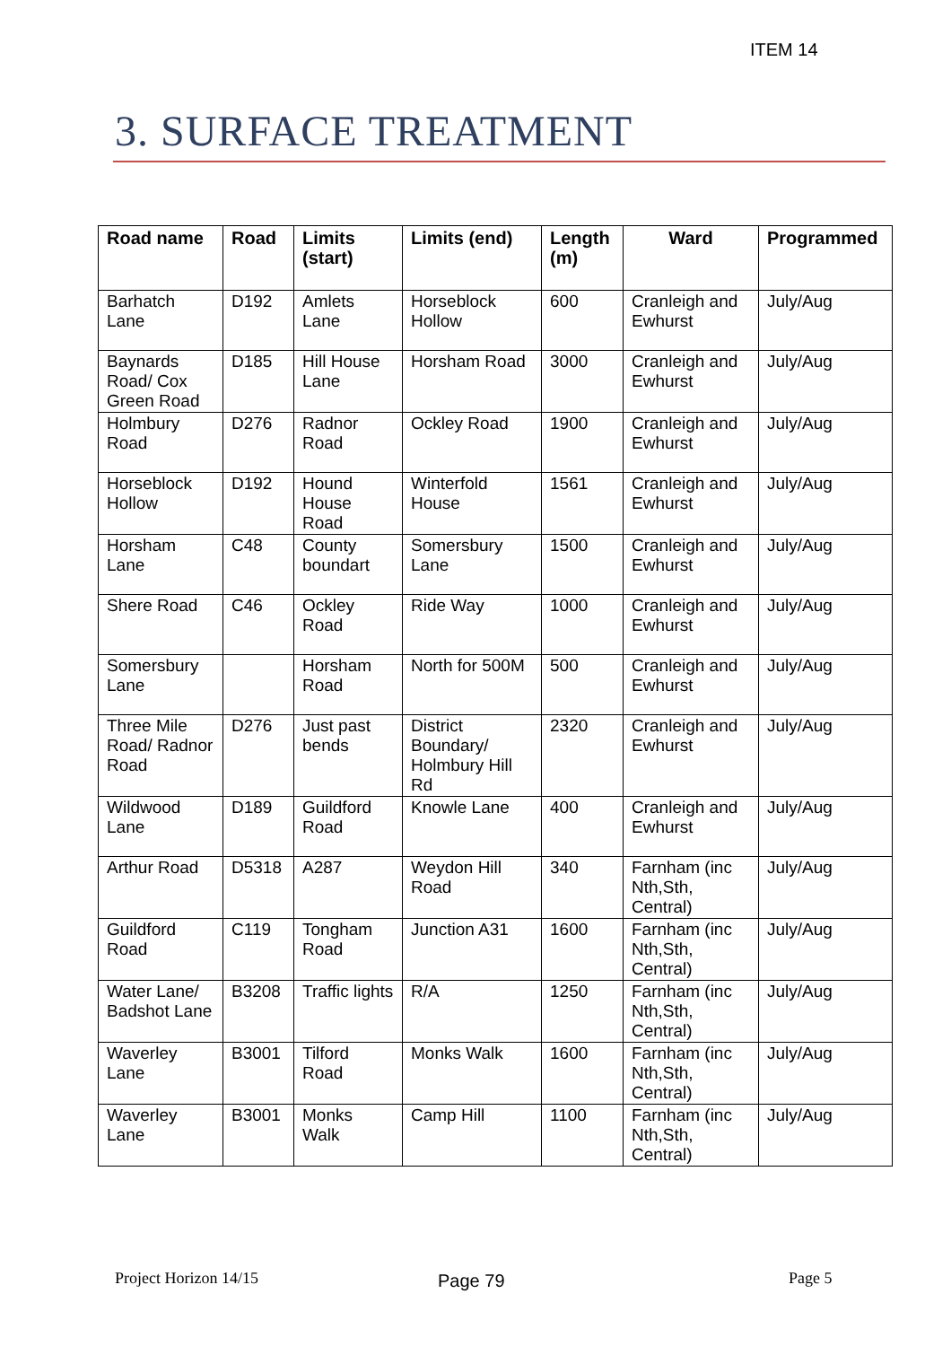ITEM 14
3. SURFACE TREATMENT
| Road name | Road | Limits (start) | Limits (end) | Length (m) | Ward | Programmed |
| --- | --- | --- | --- | --- | --- | --- |
| Barhatch Lane | D192 | Amlets Lane | Horseblock Hollow | 600 | Cranleigh and Ewhurst | July/Aug |
| Baynards Road/ Cox Green Road | D185 | Hill House Lane | Horsham Road | 3000 | Cranleigh and Ewhurst | July/Aug |
| Holmbury Road | D276 | Radnor Road | Ockley Road | 1900 | Cranleigh and Ewhurst | July/Aug |
| Horseblock Hollow | D192 | Hound House Road | Winterfold House | 1561 | Cranleigh and Ewhurst | July/Aug |
| Horsham Lane | C48 | County boundart | Somersbury Lane | 1500 | Cranleigh and Ewhurst | July/Aug |
| Shere Road | C46 | Ockley Road | Ride Way | 1000 | Cranleigh and Ewhurst | July/Aug |
| Somersbury Lane | | Horsham Road | North for 500M | 500 | Cranleigh and Ewhurst | July/Aug |
| Three Mile Road/ Radnor Road | D276 | Just past bends | District Boundary/ Holmbury Hill Rd | 2320 | Cranleigh and Ewhurst | July/Aug |
| Wildwood Lane | D189 | Guildford Road | Knowle Lane | 400 | Cranleigh and Ewhurst | July/Aug |
| Arthur Road | D5318 | A287 | Weydon Hill Road | 340 | Farnham (inc Nth,Sth, Central) | July/Aug |
| Guildford Road | C119 | Tongham Road | Junction A31 | 1600 | Farnham (inc Nth,Sth, Central) | July/Aug |
| Water Lane/ Badshot Lane | B3208 | Traffic lights | R/A | 1250 | Farnham (inc Nth,Sth, Central) | July/Aug |
| Waverley Lane | B3001 | Tilford Road | Monks Walk | 1600 | Farnham (inc Nth,Sth, Central) | July/Aug |
| Waverley Lane | B3001 | Monks Walk | Camp Hill | 1100 | Farnham (inc Nth,Sth, Central) | July/Aug |
Project Horizon 14/15 Page 79 Page 5